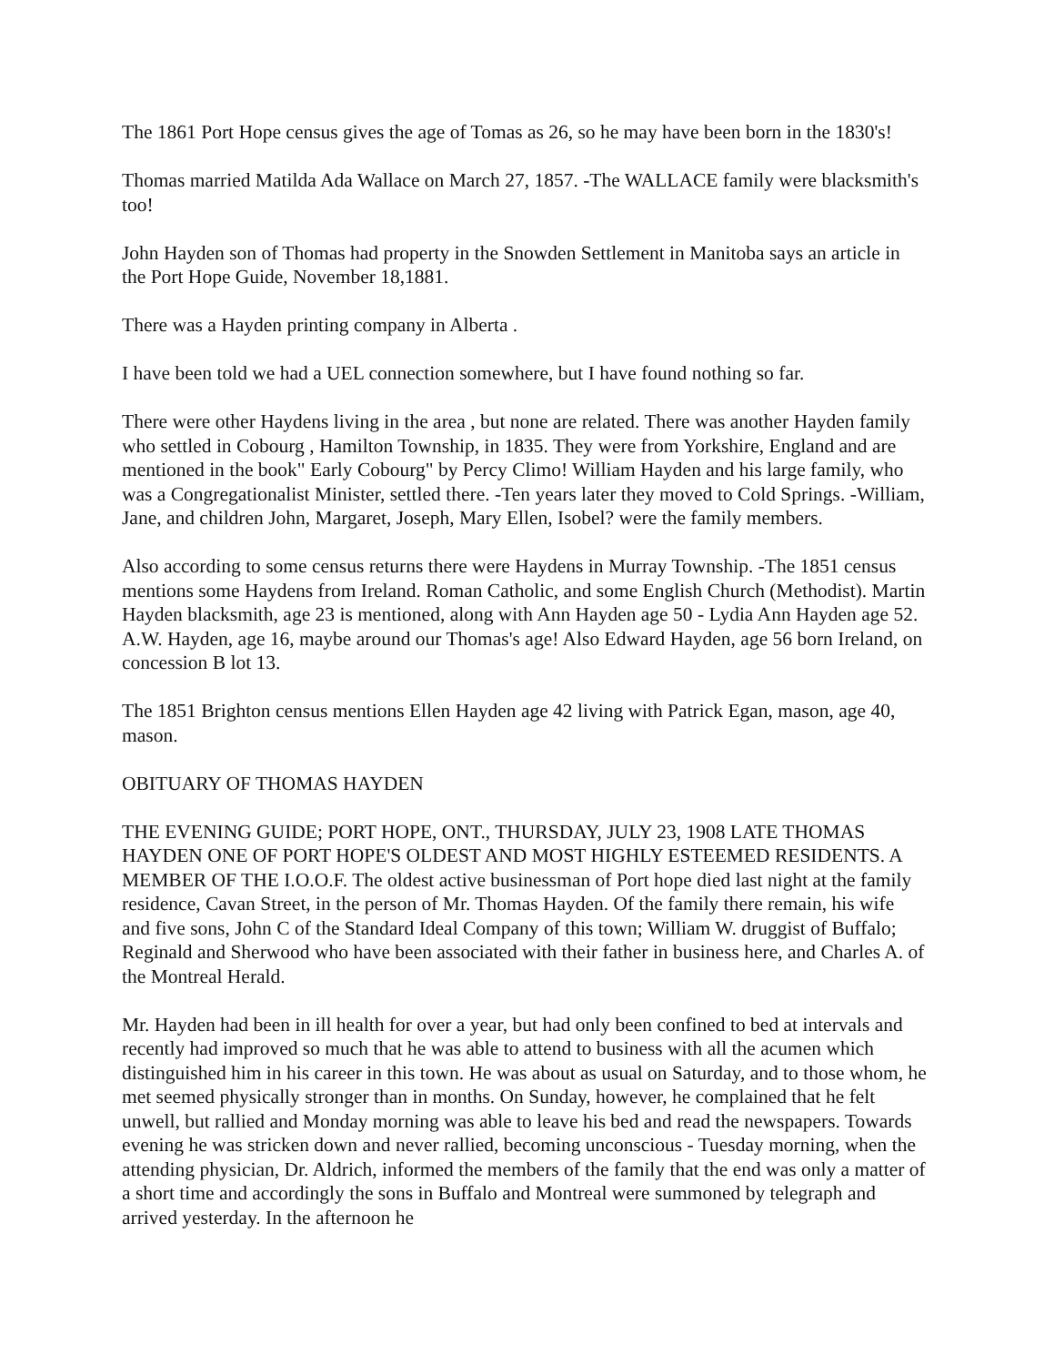The 1861 Port Hope census gives the age of Tomas as 26, so he may have been born in the 1830's!
Thomas married Matilda Ada Wallace on March 27, 1857. -The WALLACE family were blacksmith's too!
John Hayden son of Thomas had property in the Snowden Settlement in Manitoba says an article in the Port Hope Guide, November 18,1881.
There was a Hayden printing company in Alberta .
I have been told we had a UEL connection somewhere, but I have found nothing so far.
There were other Haydens living in the area , but none are related. There was another Hayden family who settled in Cobourg , Hamilton Township, in 1835. They were from Yorkshire, England and are mentioned in the book" Early Cobourg" by Percy Climo! William Hayden and his large family, who was a Congregationalist Minister, settled there. -Ten years later they moved to Cold Springs. -William, Jane, and children John, Margaret, Joseph, Mary Ellen, Isobel? were the family members.
Also according to some census returns there were Haydens in Murray Township. -The 1851 census mentions some Haydens from Ireland. Roman Catholic, and some English Church (Methodist). Martin Hayden blacksmith, age 23 is mentioned, along with Ann Hayden age 50 - Lydia Ann Hayden age 52. A.W. Hayden, age 16, maybe around our Thomas's age! Also Edward Hayden, age 56 born Ireland, on concession B lot 13.
The 1851 Brighton census mentions Ellen Hayden age 42 living with Patrick Egan, mason, age 40, mason.
OBITUARY OF THOMAS HAYDEN
THE EVENING GUIDE; PORT HOPE, ONT., THURSDAY, JULY 23, 1908 LATE THOMAS HAYDEN ONE OF PORT HOPE'S OLDEST AND MOST HIGHLY ESTEEMED RESIDENTS. A MEMBER OF THE I.O.O.F. The oldest active businessman of Port hope died last night at the family residence, Cavan Street, in the person of Mr. Thomas Hayden. Of the family there remain, his wife and five sons, John C of the Standard Ideal Company of this town; William W. druggist of Buffalo; Reginald and Sherwood who have been associated with their father in business here, and Charles A. of the Montreal Herald.
Mr. Hayden had been in ill health for over a year, but had only been confined to bed at intervals and recently had improved so much that he was able to attend to business with all the acumen which distinguished him in his career in this town. He was about as usual on Saturday, and to those whom, he met seemed physically stronger than in months. On Sunday, however, he complained that he felt unwell, but rallied and Monday morning was able to leave his bed and read the newspapers. Towards evening he was stricken down and never rallied, becoming unconscious - Tuesday morning, when the attending physician, Dr. Aldrich, informed the members of the family that the end was only a matter of a short time and accordingly the sons in Buffalo and Montreal were summoned by telegraph and arrived yesterday. In the afternoon he